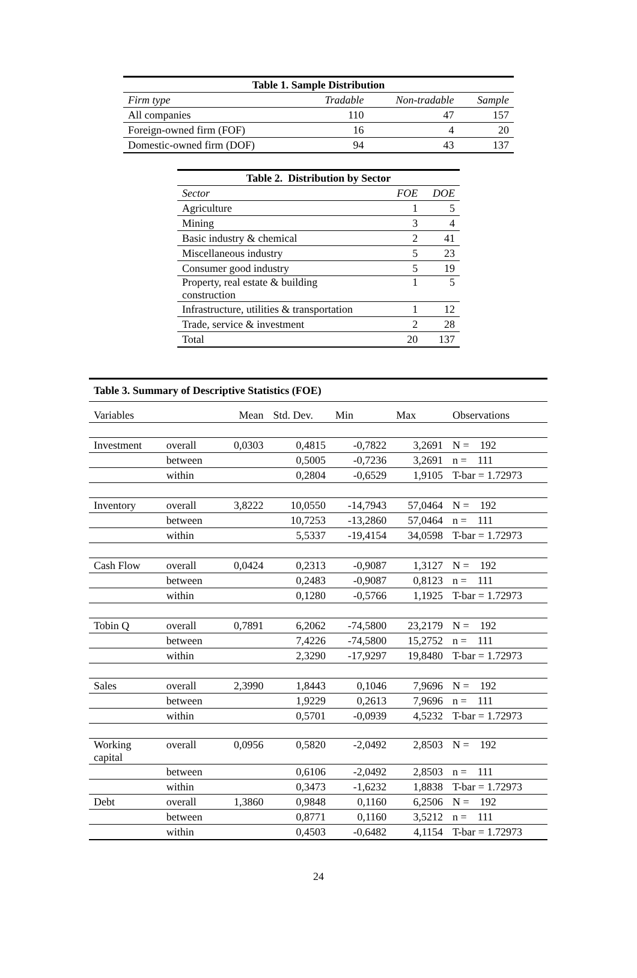| Table 1. Sample Distribution | | | |
| --- | --- | --- | --- |
| Firm type | Tradable | Non-tradable | Sample |
| All companies | 110 | 47 | 157 |
| Foreign-owned firm (FOF) | 16 | 4 | 20 |
| Domestic-owned firm (DOF) | 94 | 43 | 137 |
| Table 2. Distribution by Sector | | |
| --- | --- | --- |
| Sector | FOE | DOE |
| Agriculture | 1 | 5 |
| Mining | 3 | 4 |
| Basic industry & chemical | 2 | 41 |
| Miscellaneous industry | 5 | 23 |
| Consumer good industry | 5 | 19 |
| Property, real estate & building construction | 1 | 5 |
| Infrastructure, utilities & transportation | 1 | 12 |
| Trade, service & investment | 2 | 28 |
| Total | 20 | 137 |
| Table 3. Summary of Descriptive Statistics (FOE) | | | | | | |
| Variables | | Mean | Std. Dev. | Min | Max | Observations |
| Investment | overall | 0,0303 | 0,4815 | -0,7822 | 3,2691 | N = 192 |
| | between | | 0,5005 | -0,7236 | 3,2691 | n = 111 |
| | within | | 0,2804 | -0,6529 | 1,9105 | T-bar = 1.72973 |
| Inventory | overall | 3,8222 | 10,0550 | -14,7943 | 57,0464 | N = 192 |
| | between | | 10,7253 | -13,2860 | 57,0464 | n = 111 |
| | within | | 5,5337 | -19,4154 | 34,0598 | T-bar = 1.72973 |
| Cash Flow | overall | 0,0424 | 0,2313 | -0,9087 | 1,3127 | N = 192 |
| | between | | 0,2483 | -0,9087 | 0,8123 | n = 111 |
| | within | | 0,1280 | -0,5766 | 1,1925 | T-bar = 1.72973 |
| Tobin Q | overall | 0,7891 | 6,2062 | -74,5800 | 23,2179 | N = 192 |
| | between | | 7,4226 | -74,5800 | 15,2752 | n = 111 |
| | within | | 2,3290 | -17,9297 | 19,8480 | T-bar = 1.72973 |
| Sales | overall | 2,3990 | 1,8443 | 0,1046 | 7,9696 | N = 192 |
| | between | | 1,9229 | 0,2613 | 7,9696 | n = 111 |
| | within | | 0,5701 | -0,0939 | 4,5232 | T-bar = 1.72973 |
| Working capital | overall | 0,0956 | 0,5820 | -2,0492 | 2,8503 | N = 192 |
| | between | | 0,6106 | -2,0492 | 2,8503 | n = 111 |
| | within | | 0,3473 | -1,6232 | 1,8838 | T-bar = 1.72973 |
| Debt | overall | 1,3860 | 0,9848 | 0,1160 | 6,2506 | N = 192 |
| | between | | 0,8771 | 0,1160 | 3,5212 | n = 111 |
| | within | | 0,4503 | -0,6482 | 4,1154 | T-bar = 1.72973 |
24